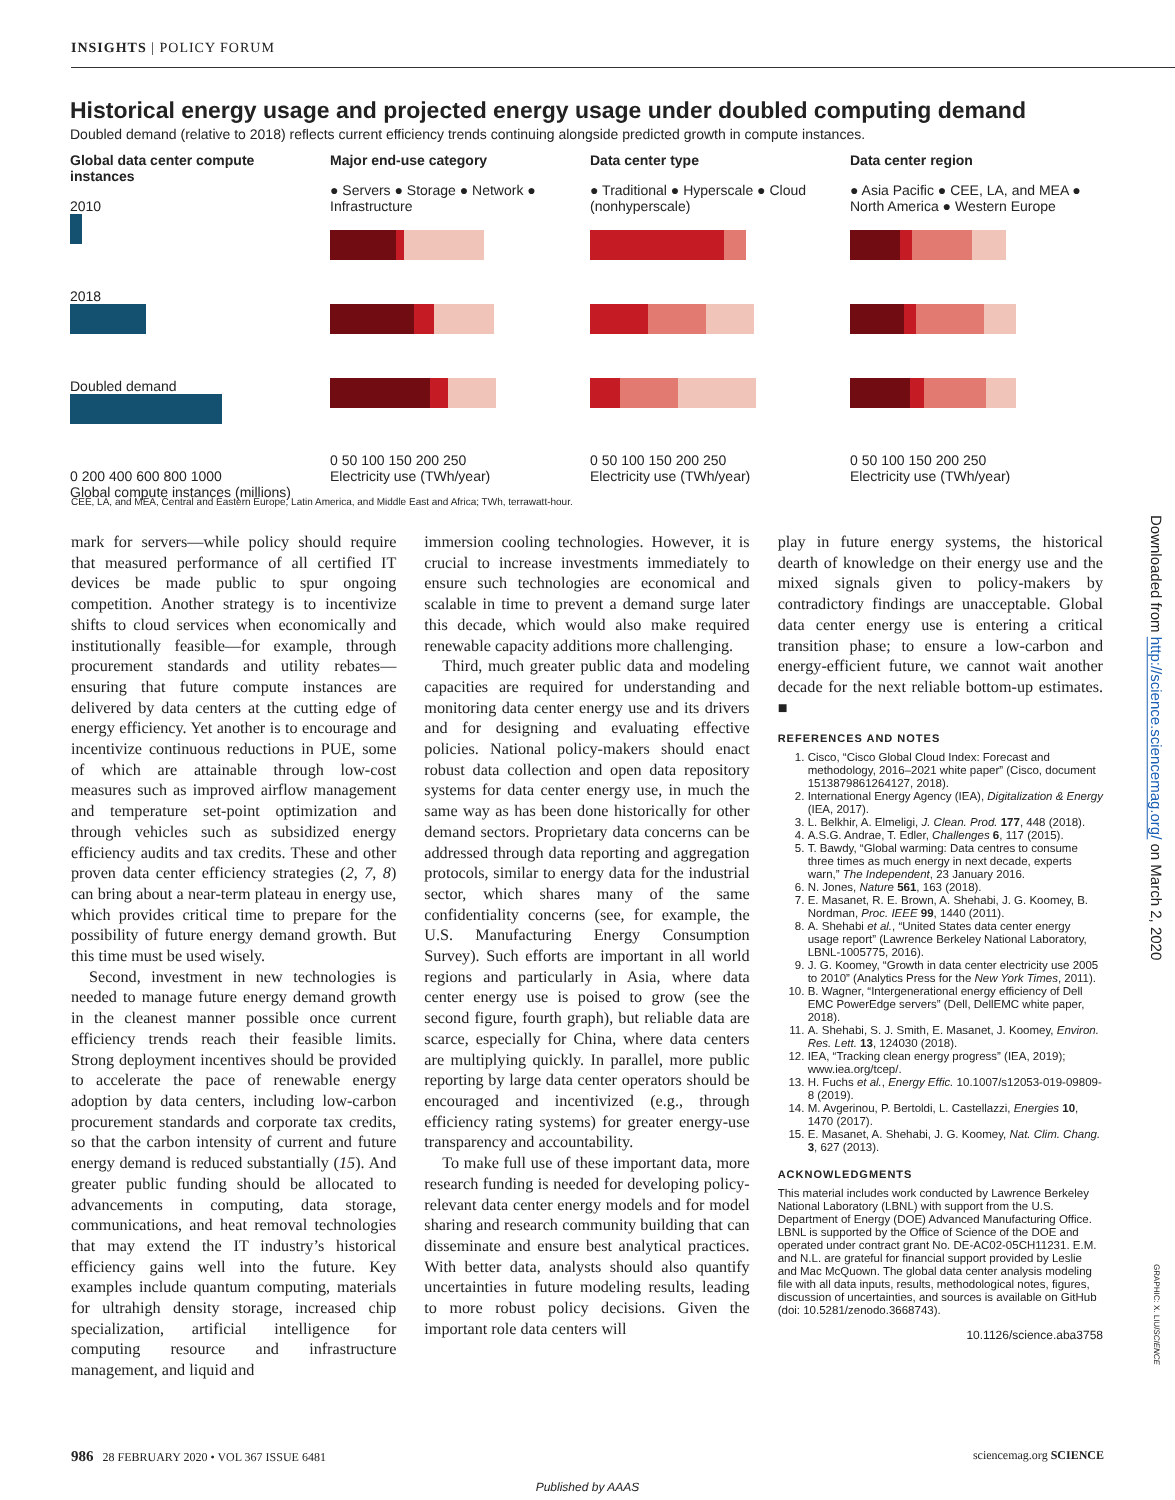INSIGHTS | POLICY FORUM
Historical energy usage and projected energy usage under doubled computing demand
Doubled demand (relative to 2018) reflects current efficiency trends continuing alongside predicted growth in compute instances.
Global data center compute instances
2010
2018
Doubled demand
0 200 400 600 800 1000
Global compute instances (millions)
Major end-use category
● Servers ● Storage ● Network ● Infrastructure
0 50 100 150 200 250
Electricity use (TWh/year)
Data center type
● Traditional ● Hyperscale ● Cloud (nonhyperscale)
0 50 100 150 200 250
Electricity use (TWh/year)
Data center region
● Asia Pacific ● CEE, LA, and MEA ● North America ● Western Europe
0 50 100 150 200 250
Electricity use (TWh/year)
CEE, LA, and MEA, Central and Eastern Europe, Latin America, and Middle East and Africa; TWh, terrawatt-hour.
mark for servers—while policy should require that measured performance of all certified IT devices be made public to spur ongoing competition. Another strategy is to incentivize shifts to cloud services when economically and institutionally feasible—for example, through procurement standards and utility rebates—ensuring that future compute instances are delivered by data centers at the cutting edge of energy efficiency. Yet another is to encourage and incentivize continuous reductions in PUE, some of which are attainable through low-cost measures such as improved airflow management and temperature set-point optimization and through vehicles such as subsidized energy efficiency audits and tax credits. These and other proven data center efficiency strategies (2, 7, 8) can bring about a near-term plateau in energy use, which provides critical time to prepare for the possibility of future energy demand growth. But this time must be used wisely.
Second, investment in new technologies is needed to manage future energy demand growth in the cleanest manner possible once current efficiency trends reach their feasible limits. Strong deployment incentives should be provided to accelerate the pace of renewable energy adoption by data centers, including low-carbon procurement standards and corporate tax credits, so that the carbon intensity of current and future energy demand is reduced substantially (15). And greater public funding should be allocated to advancements in computing, data storage, communications, and heat removal technologies that may extend the IT industry’s historical efficiency gains well into the future. Key examples include quantum computing, materials for ultrahigh density storage, increased chip specialization, artificial intelligence for computing resource and infrastructure management, and liquid and
immersion cooling technologies. However, it is crucial to increase investments immediately to ensure such technologies are economical and scalable in time to prevent a demand surge later this decade, which would also make required renewable capacity additions more challenging.
Third, much greater public data and modeling capacities are required for understanding and monitoring data center energy use and its drivers and for designing and evaluating effective policies. National policy-makers should enact robust data collection and open data repository systems for data center energy use, in much the same way as has been done historically for other demand sectors. Proprietary data concerns can be addressed through data reporting and aggregation protocols, similar to energy data for the industrial sector, which shares many of the same confidentiality concerns (see, for example, the U.S. Manufacturing Energy Consumption Survey). Such efforts are important in all world regions and particularly in Asia, where data center energy use is poised to grow (see the second figure, fourth graph), but reliable data are scarce, especially for China, where data centers are multiplying quickly. In parallel, more public reporting by large data center operators should be encouraged and incentivized (e.g., through efficiency rating systems) for greater energy-use transparency and accountability.
To make full use of these important data, more research funding is needed for developing policy-relevant data center energy models and for model sharing and research community building that can disseminate and ensure best analytical practices. With better data, analysts should also quantify uncertainties in future modeling results, leading to more robust policy decisions. Given the important role data centers will
play in future energy systems, the historical dearth of knowledge on their energy use and the mixed signals given to policy-makers by contradictory findings are unacceptable. Global data center energy use is entering a critical transition phase; to ensure a low-carbon and energy-efficient future, we cannot wait another decade for the next reliable bottom-up estimates. ■
REFERENCES AND NOTES
1. Cisco, “Cisco Global Cloud Index: Forecast and methodology, 2016–2021 white paper” (Cisco, document 1513879861264127, 2018).
2. International Energy Agency (IEA), Digitalization & Energy (IEA, 2017).
3. L. Belkhir, A. Elmeligi, J. Clean. Prod. 177, 448 (2018).
4. A.S.G. Andrae, T. Edler, Challenges 6, 117 (2015).
5. T. Bawdy, “Global warming: Data centres to consume three times as much energy in next decade, experts warn,” The Independent, 23 January 2016.
6. N. Jones, Nature 561, 163 (2018).
7. E. Masanet, R. E. Brown, A. Shehabi, J. G. Koomey, B. Nordman, Proc. IEEE 99, 1440 (2011).
8. A. Shehabi et al., “United States data center energy usage report” (Lawrence Berkeley National Laboratory, LBNL-1005775, 2016).
9. J. G. Koomey, “Growth in data center electricity use 2005 to 2010” (Analytics Press for the New York Times, 2011).
10. B. Wagner, “Intergenerational energy efficiency of Dell EMC PowerEdge servers” (Dell, DellEMC white paper, 2018).
11. A. Shehabi, S. J. Smith, E. Masanet, J. Koomey, Environ. Res. Lett. 13, 124030 (2018).
12. IEA, “Tracking clean energy progress” (IEA, 2019); www.iea.org/tcep/.
13. H. Fuchs et al., Energy Effic. 10.1007/s12053-019-09809-8 (2019).
14. M. Avgerinou, P. Bertoldi, L. Castellazzi, Energies 10, 1470 (2017).
15. E. Masanet, A. Shehabi, J. G. Koomey, Nat. Clim. Chang. 3, 627 (2013).
ACKNOWLEDGMENTS
This material includes work conducted by Lawrence Berkeley National Laboratory (LBNL) with support from the U.S. Department of Energy (DOE) Advanced Manufacturing Office. LBNL is supported by the Office of Science of the DOE and operated under contract grant No. DE-AC02-05CH11231. E.M. and N.L. are grateful for financial support provided by Leslie and Mac McQuown. The global data center analysis modeling file with all data inputs, results, methodological notes, figures, discussion of uncertainties, and sources is available on GitHub (doi: 10.5281/zenodo.3668743).
10.1126/science.aba3758
Downloaded from http://science.sciencemag.org/ on March 2, 2020 GRAPHIC: X. LIU/SCIENCE
986 28 FEBRUARY 2020 • VOL 367 ISSUE 6481 sciencemag.org SCIENCE
Published by AAAS